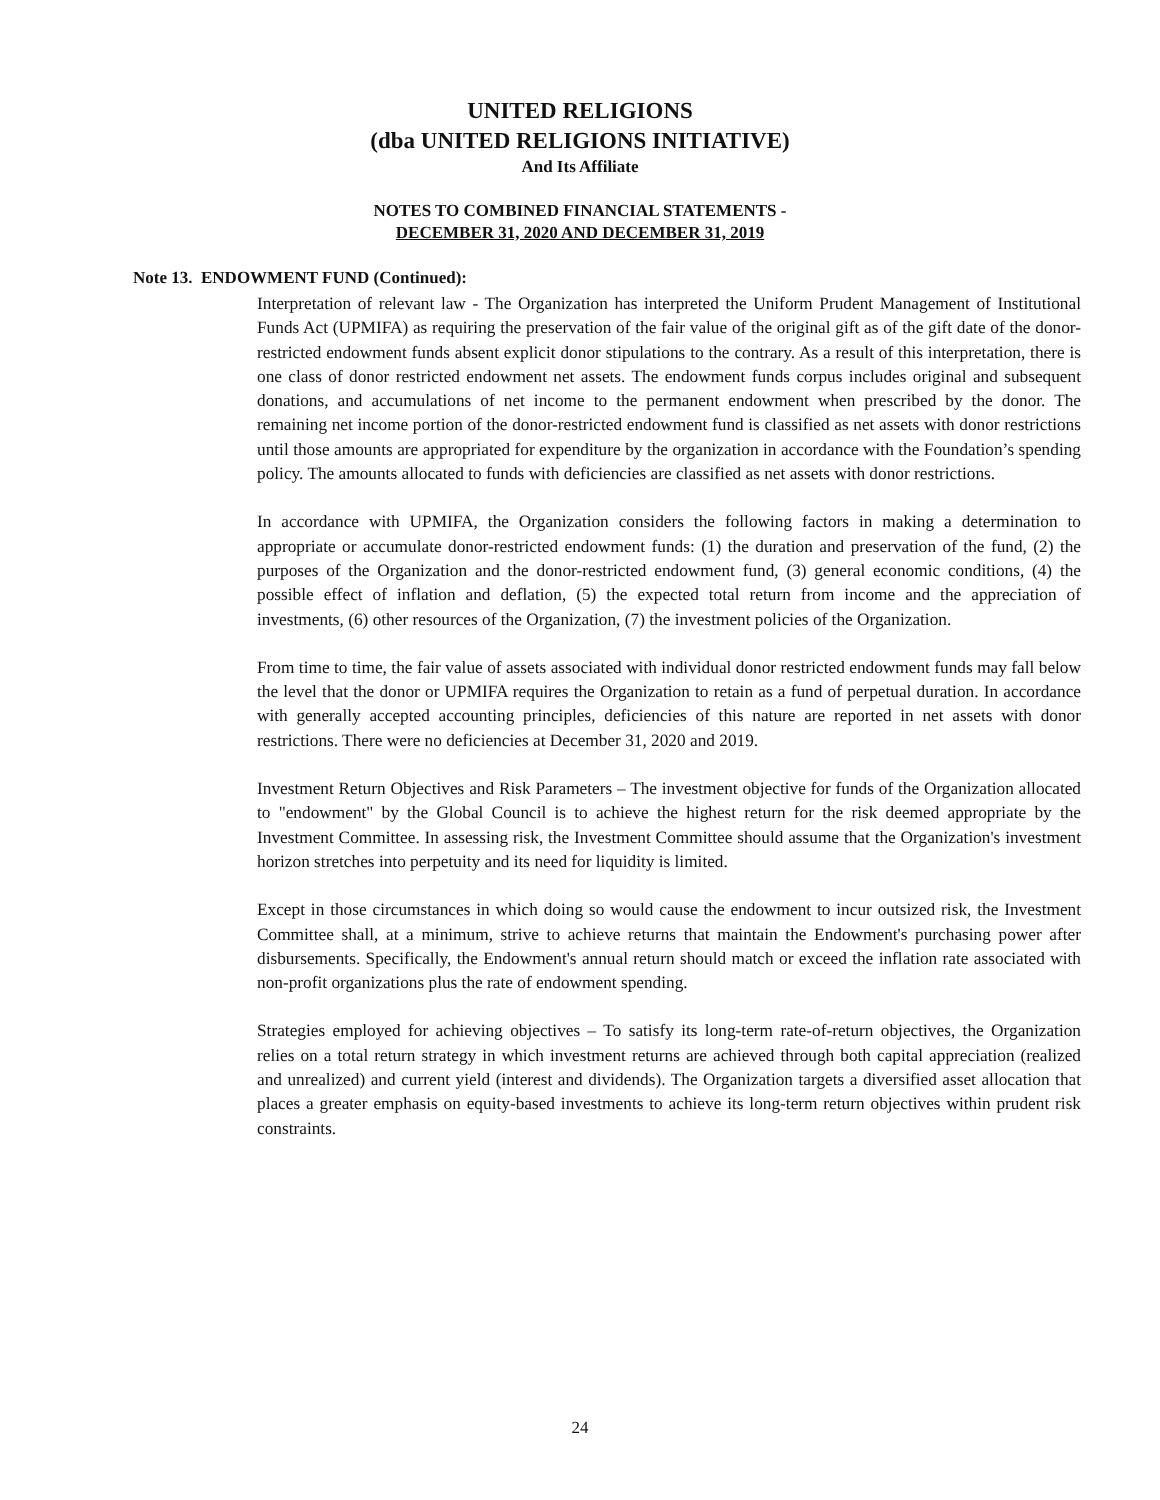UNITED RELIGIONS
(dba UNITED RELIGIONS INITIATIVE)
And Its Affiliate
NOTES TO COMBINED FINANCIAL STATEMENTS -
DECEMBER 31, 2020 AND DECEMBER 31, 2019
Note 13. ENDOWMENT FUND (Continued):
Interpretation of relevant law - The Organization has interpreted the Uniform Prudent Management of Institutional Funds Act (UPMIFA) as requiring the preservation of the fair value of the original gift as of the gift date of the donor-restricted endowment funds absent explicit donor stipulations to the contrary. As a result of this interpretation, there is one class of donor restricted endowment net assets. The endowment funds corpus includes original and subsequent donations, and accumulations of net income to the permanent endowment when prescribed by the donor. The remaining net income portion of the donor-restricted endowment fund is classified as net assets with donor restrictions until those amounts are appropriated for expenditure by the organization in accordance with the Foundation’s spending policy. The amounts allocated to funds with deficiencies are classified as net assets with donor restrictions.
In accordance with UPMIFA, the Organization considers the following factors in making a determination to appropriate or accumulate donor-restricted endowment funds: (1) the duration and preservation of the fund, (2) the purposes of the Organization and the donor-restricted endowment fund, (3) general economic conditions, (4) the possible effect of inflation and deflation, (5) the expected total return from income and the appreciation of investments, (6) other resources of the Organization, (7) the investment policies of the Organization.
From time to time, the fair value of assets associated with individual donor restricted endowment funds may fall below the level that the donor or UPMIFA requires the Organization to retain as a fund of perpetual duration. In accordance with generally accepted accounting principles, deficiencies of this nature are reported in net assets with donor restrictions. There were no deficiencies at December 31, 2020 and 2019.
Investment Return Objectives and Risk Parameters – The investment objective for funds of the Organization allocated to "endowment" by the Global Council is to achieve the highest return for the risk deemed appropriate by the Investment Committee. In assessing risk, the Investment Committee should assume that the Organization's investment horizon stretches into perpetuity and its need for liquidity is limited.
Except in those circumstances in which doing so would cause the endowment to incur outsized risk, the Investment Committee shall, at a minimum, strive to achieve returns that maintain the Endowment's purchasing power after disbursements. Specifically, the Endowment's annual return should match or exceed the inflation rate associated with non-profit organizations plus the rate of endowment spending.
Strategies employed for achieving objectives – To satisfy its long-term rate-of-return objectives, the Organization relies on a total return strategy in which investment returns are achieved through both capital appreciation (realized and unrealized) and current yield (interest and dividends). The Organization targets a diversified asset allocation that places a greater emphasis on equity-based investments to achieve its long-term return objectives within prudent risk constraints.
24